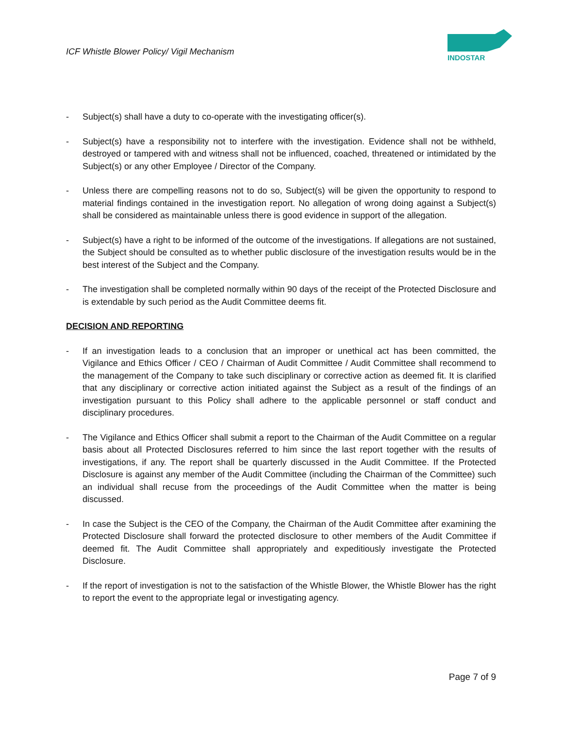ICF Whistle Blower Policy/ Vigil Mechanism
INDOSTAR
- Subject(s) shall have a duty to co-operate with the investigating officer(s).
- Subject(s) have a responsibility not to interfere with the investigation. Evidence shall not be withheld, destroyed or tampered with and witness shall not be influenced, coached, threatened or intimidated by the Subject(s) or any other Employee / Director of the Company.
- Unless there are compelling reasons not to do so, Subject(s) will be given the opportunity to respond to material findings contained in the investigation report. No allegation of wrong doing against a Subject(s) shall be considered as maintainable unless there is good evidence in support of the allegation.
- Subject(s) have a right to be informed of the outcome of the investigations. If allegations are not sustained, the Subject should be consulted as to whether public disclosure of the investigation results would be in the best interest of the Subject and the Company.
- The investigation shall be completed normally within 90 days of the receipt of the Protected Disclosure and is extendable by such period as the Audit Committee deems fit.
DECISION AND REPORTING
- If an investigation leads to a conclusion that an improper or unethical act has been committed, the Vigilance and Ethics Officer / CEO / Chairman of Audit Committee / Audit Committee shall recommend to the management of the Company to take such disciplinary or corrective action as deemed fit. It is clarified that any disciplinary or corrective action initiated against the Subject as a result of the findings of an investigation pursuant to this Policy shall adhere to the applicable personnel or staff conduct and disciplinary procedures.
- The Vigilance and Ethics Officer shall submit a report to the Chairman of the Audit Committee on a regular basis about all Protected Disclosures referred to him since the last report together with the results of investigations, if any. The report shall be quarterly discussed in the Audit Committee. If the Protected Disclosure is against any member of the Audit Committee (including the Chairman of the Committee) such an individual shall recuse from the proceedings of the Audit Committee when the matter is being discussed.
- In case the Subject is the CEO of the Company, the Chairman of the Audit Committee after examining the Protected Disclosure shall forward the protected disclosure to other members of the Audit Committee if deemed fit. The Audit Committee shall appropriately and expeditiously investigate the Protected Disclosure.
- If the report of investigation is not to the satisfaction of the Whistle Blower, the Whistle Blower has the right to report the event to the appropriate legal or investigating agency.
Page 7 of 9